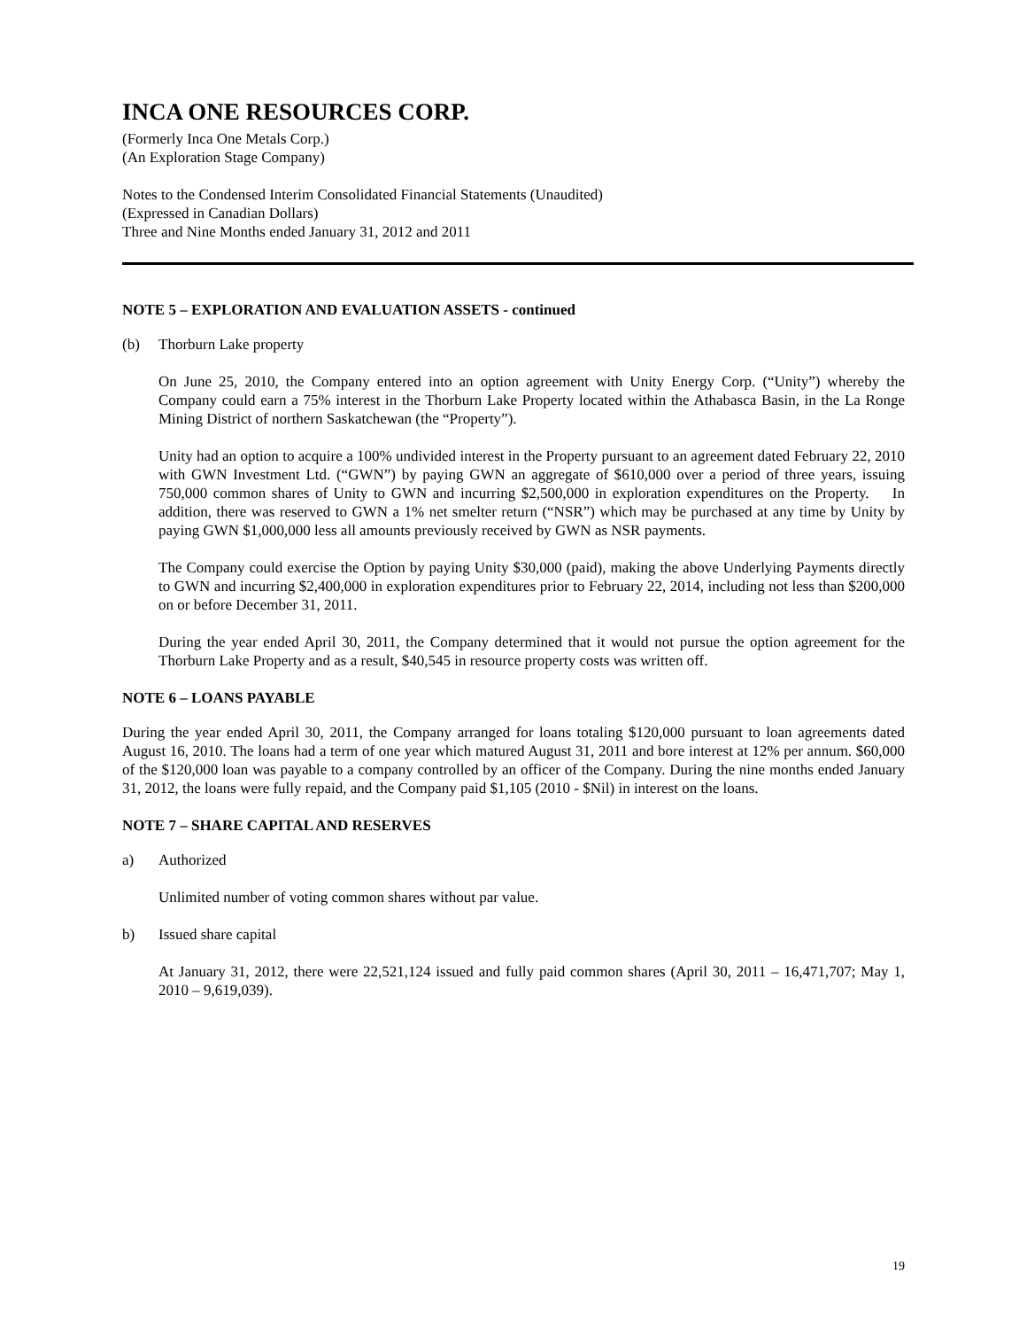INCA ONE RESOURCES CORP.
(Formerly Inca One Metals Corp.)
(An Exploration Stage Company)
Notes to the Condensed Interim Consolidated Financial Statements (Unaudited)
(Expressed in Canadian Dollars)
Three and Nine Months ended January 31, 2012 and 2011
NOTE 5 – EXPLORATION AND EVALUATION ASSETS - continued
(b) Thorburn Lake property
On June 25, 2010, the Company entered into an option agreement with Unity Energy Corp. (“Unity”) whereby the Company could earn a 75% interest in the Thorburn Lake Property located within the Athabasca Basin, in the La Ronge Mining District of northern Saskatchewan (the “Property”).
Unity had an option to acquire a 100% undivided interest in the Property pursuant to an agreement dated February 22, 2010 with GWN Investment Ltd. (“GWN”) by paying GWN an aggregate of $610,000 over a period of three years, issuing 750,000 common shares of Unity to GWN and incurring $2,500,000 in exploration expenditures on the Property. In addition, there was reserved to GWN a 1% net smelter return (“NSR”) which may be purchased at any time by Unity by paying GWN $1,000,000 less all amounts previously received by GWN as NSR payments.
The Company could exercise the Option by paying Unity $30,000 (paid), making the above Underlying Payments directly to GWN and incurring $2,400,000 in exploration expenditures prior to February 22, 2014, including not less than $200,000 on or before December 31, 2011.
During the year ended April 30, 2011, the Company determined that it would not pursue the option agreement for the Thorburn Lake Property and as a result, $40,545 in resource property costs was written off.
NOTE 6 – LOANS PAYABLE
During the year ended April 30, 2011, the Company arranged for loans totaling $120,000 pursuant to loan agreements dated August 16, 2010. The loans had a term of one year which matured August 31, 2011 and bore interest at 12% per annum. $60,000 of the $120,000 loan was payable to a company controlled by an officer of the Company. During the nine months ended January 31, 2012, the loans were fully repaid, and the Company paid $1,105 (2010 - $Nil) in interest on the loans.
NOTE 7 – SHARE CAPITAL AND RESERVES
a) Authorized
Unlimited number of voting common shares without par value.
b) Issued share capital
At January 31, 2012, there were 22,521,124 issued and fully paid common shares (April 30, 2011 – 16,471,707; May 1, 2010 – 9,619,039).
19